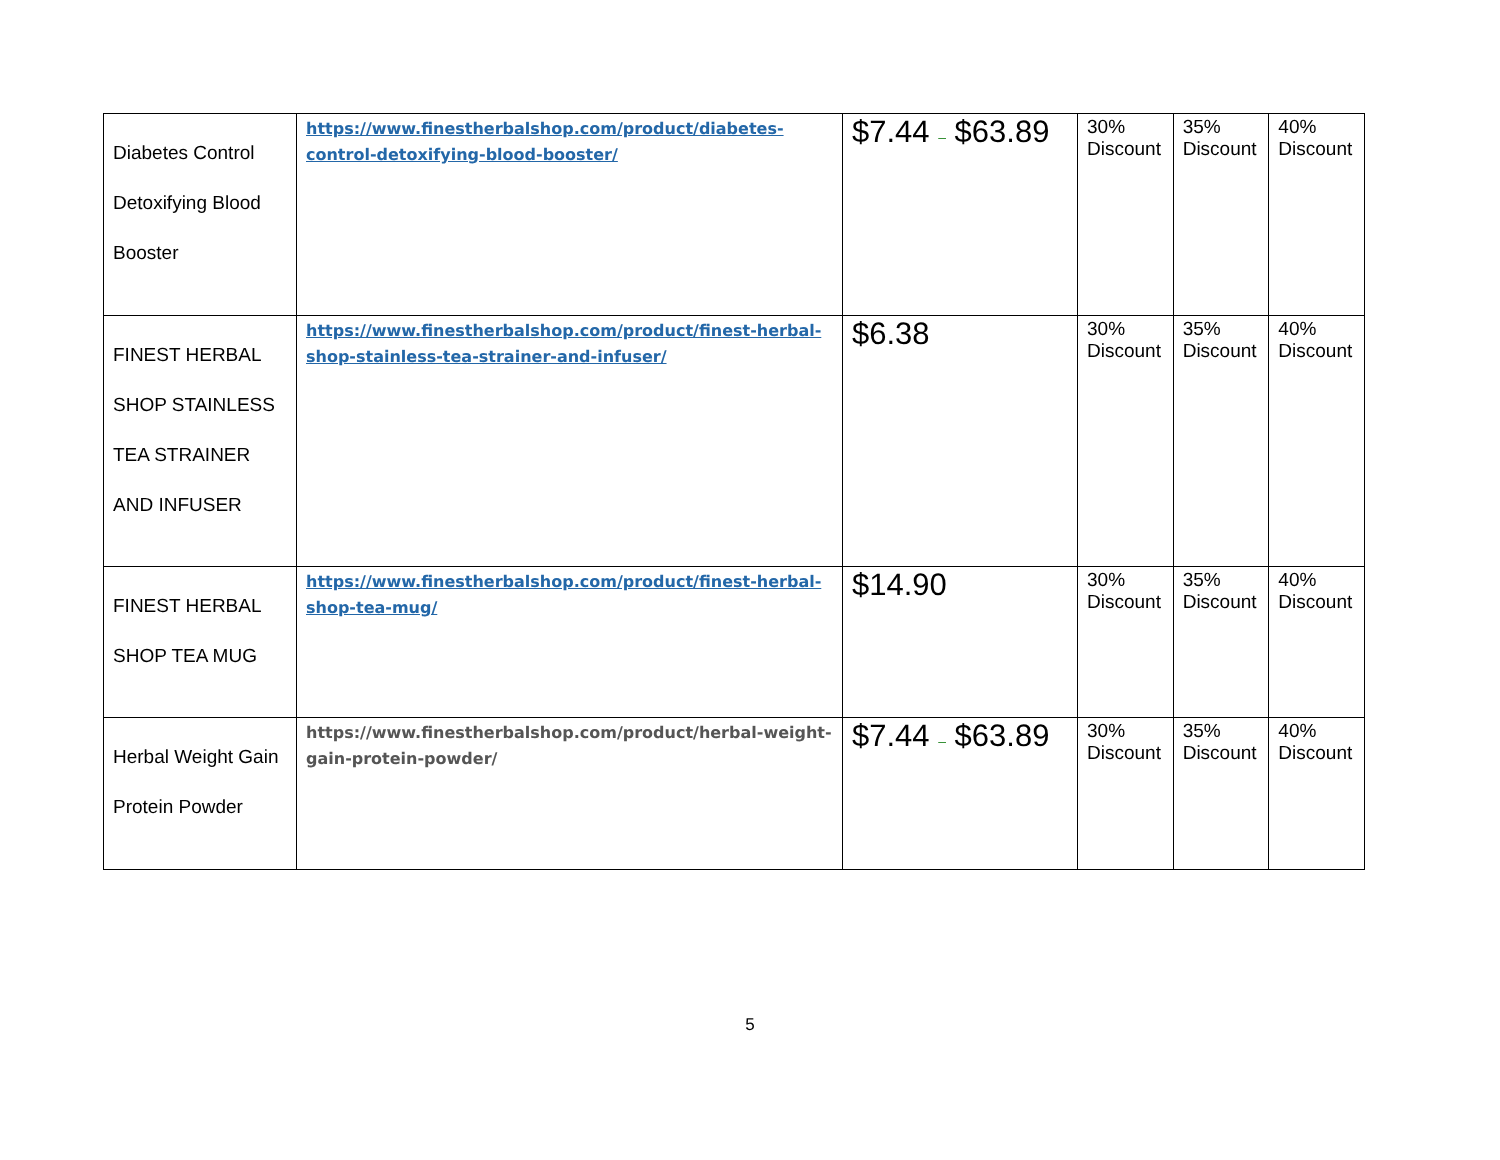| Diabetes Control Detoxifying Blood Booster | https://www.finestherbalshop.com/product/diabetes-control-detoxifying-blood-booster/ | $7.44 – $63.89 | 30% Discount | 35% Discount | 40% Discount |
| FINEST HERBAL SHOP STAINLESS TEA STRAINER AND INFUSER | https://www.finestherbalshop.com/product/finest-herbal-shop-stainless-tea-strainer-and-infuser/ | $6.38 | 30% Discount | 35% Discount | 40% Discount |
| FINEST HERBAL SHOP TEA MUG | https://www.finestherbalshop.com/product/finest-herbal-shop-tea-mug/ | $14.90 | 30% Discount | 35% Discount | 40% Discount |
| Herbal Weight Gain Protein Powder | https://www.finestherbalshop.com/product/herbal-weight-gain-protein-powder/ | $7.44 – $63.89 | 30% Discount | 35% Discount | 40% Discount |
5